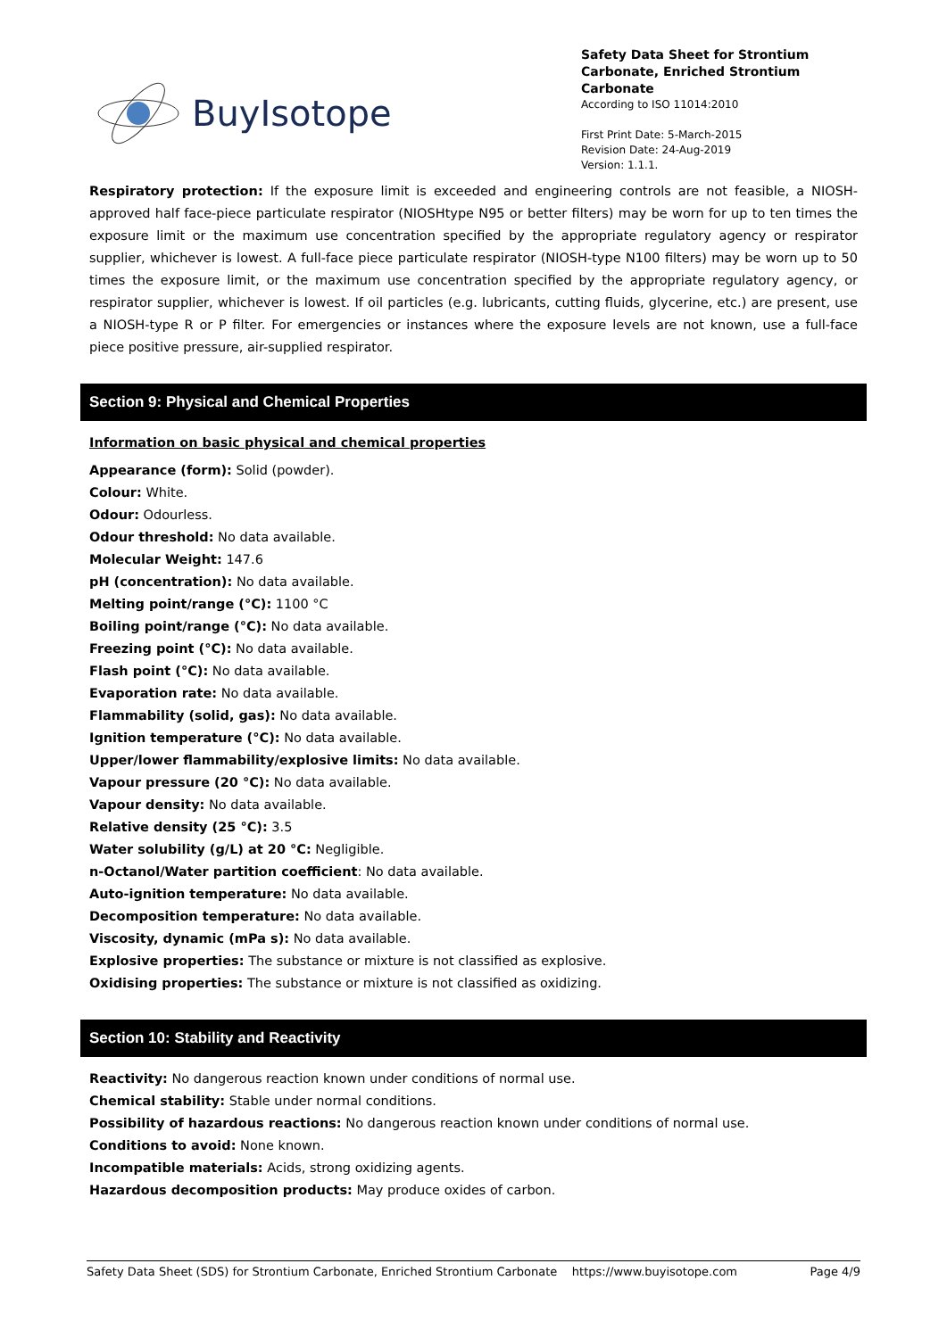BuyIsotope
Safety Data Sheet for Strontium Carbonate, Enriched Strontium Carbonate
According to ISO 11014:2010
First Print Date: 5-March-2015
Revision Date: 24-Aug-2019
Version: 1.1.1.
Respiratory protection: If the exposure limit is exceeded and engineering controls are not feasible, a NIOSH-approved half face-piece particulate respirator (NIOSHtype N95 or better filters) may be worn for up to ten times the exposure limit or the maximum use concentration specified by the appropriate regulatory agency or respirator supplier, whichever is lowest. A full-face piece particulate respirator (NIOSH-type N100 filters) may be worn up to 50 times the exposure limit, or the maximum use concentration specified by the appropriate regulatory agency, or respirator supplier, whichever is lowest. If oil particles (e.g. lubricants, cutting fluids, glycerine, etc.) are present, use a NIOSH-type R or P filter. For emergencies or instances where the exposure levels are not known, use a full-face piece positive pressure, air-supplied respirator.
Section 9: Physical and Chemical Properties
Information on basic physical and chemical properties
Appearance (form): Solid (powder).
Colour: White.
Odour: Odourless.
Odour threshold: No data available.
Molecular Weight: 147.6
pH (concentration): No data available.
Melting point/range (°C): 1100 °C
Boiling point/range (°C): No data available.
Freezing point (°C): No data available.
Flash point (°C): No data available.
Evaporation rate: No data available.
Flammability (solid, gas): No data available.
Ignition temperature (°C): No data available.
Upper/lower flammability/explosive limits: No data available.
Vapour pressure (20 °C): No data available.
Vapour density: No data available.
Relative density (25 °C): 3.5
Water solubility (g/L) at 20 °C: Negligible.
n-Octanol/Water partition coefficient: No data available.
Auto-ignition temperature: No data available.
Decomposition temperature: No data available.
Viscosity, dynamic (mPa s): No data available.
Explosive properties: The substance or mixture is not classified as explosive.
Oxidising properties: The substance or mixture is not classified as oxidizing.
Section 10: Stability and Reactivity
Reactivity: No dangerous reaction known under conditions of normal use.
Chemical stability: Stable under normal conditions.
Possibility of hazardous reactions: No dangerous reaction known under conditions of normal use.
Conditions to avoid: None known.
Incompatible materials: Acids, strong oxidizing agents.
Hazardous decomposition products: May produce oxides of carbon.
Safety Data Sheet (SDS) for Strontium Carbonate, Enriched Strontium Carbonate https://www.buyisotope.com Page 4/9